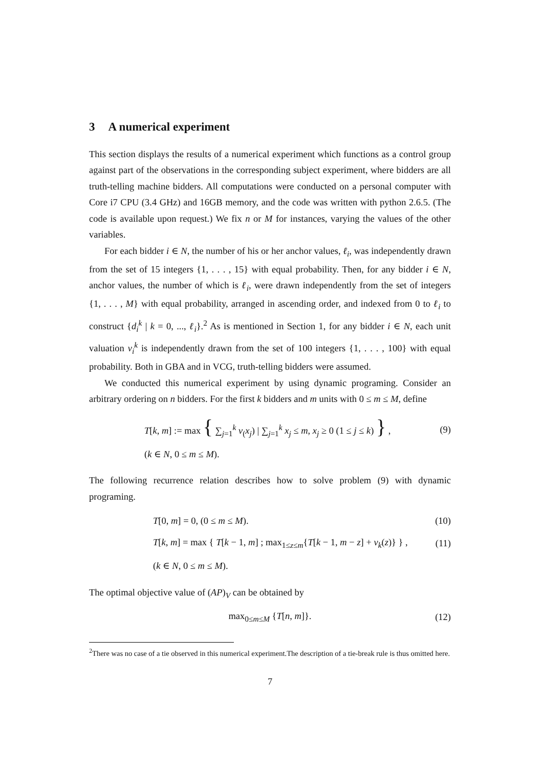3 A numerical experiment
This section displays the results of a numerical experiment which functions as a control group against part of the observations in the corresponding subject experiment, where bidders are all truth-telling machine bidders. All computations were conducted on a personal computer with Core i7 CPU (3.4 GHz) and 16GB memory, and the code was written with python 2.6.5. (The code is available upon request.) We fix n or M for instances, varying the values of the other variables.
For each bidder i ∈ N, the number of his or her anchor values, ℓ<sub>i</sub>, was independently drawn from the set of 15 integers {1, . . . , 15} with equal probability. Then, for any bidder i ∈ N, anchor values, the number of which is ℓ<sub>i</sub>, were drawn independently from the set of integers {1, . . . , M} with equal probability, arranged in ascending order, and indexed from 0 to ℓ<sub>i</sub> to construct {d<sub>i</sub><sup>k</sup> | k = 0, ..., ℓ<sub>i</sub>}.<sup>2</sup> As is mentioned in Section 1, for any bidder i ∈ N, each unit valuation v<sub>i</sub><sup>k</sup> is independently drawn from the set of 100 integers {1, . . . , 100} with equal probability. Both in GBA and in VCG, truth-telling bidders were assumed.
We conducted this numerical experiment by using dynamic programing. Consider an arbitrary ordering on n bidders. For the first k bidders and m units with 0 ≤ m ≤ M, define
T[k, m] := max { ∑<sub>j=1</sub><sup>k</sup> v<sub>(</sub>x<sub>j</sub>) | ∑<sub>j=1</sub><sup>k</sup> x<sub>j</sub> ≤ m, x<sub>j</sub> ≥ 0 (1 ≤ j ≤ k) } , (9)
(k ∈ N, 0 ≤ m ≤ M).
The following recurrence relation describes how to solve problem (9) with dynamic programing.
T[0, m] = 0, (0 ≤ m ≤ M). (10)
T[k, m] = max { T[k − 1, m] ; max<sub>1≤z≤m</sub>{T[k − 1, m − z] + v<sub>k</sub>(z)} } , (11)
(k ∈ N, 0 ≤ m ≤ M).
The optimal objective value of (AP)<sub>V</sub> can be obtained by
max<sub>0≤m≤M</sub> {T[n, m]}. (12)
<sup>2</sup> There was no case of a tie observed in this numerical experiment.The description of a tie-break rule is thus omitted here.
7